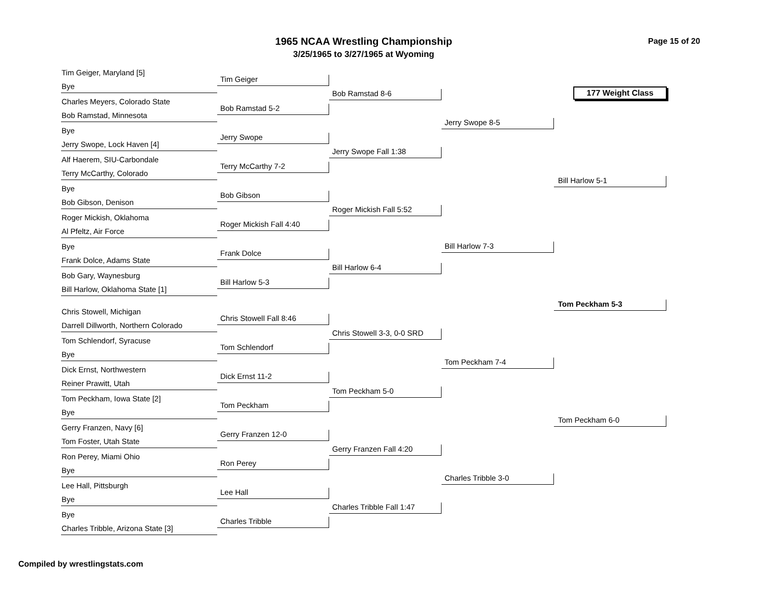1965 NCAA Wrestling Championship
3/25/1965 to 3/27/1965 at Wyoming
Page 15 of 20
Tim Geiger, Maryland [5]
Bye
Charles Meyers, Colorado State
Bob Ramstad, Minnesota
Bye
Jerry Swope, Lock Haven [4]
Alf Haerem, SIU-Carbondale
Terry McCarthy, Colorado
Bye
Bob Gibson, Denison
Roger Mickish, Oklahoma
Al Pfeltz, Air Force
Bye
Frank Dolce, Adams State
Bob Gary, Waynesburg
Bill Harlow, Oklahoma State [1]
Chris Stowell, Michigan
Darrell Dillworth, Northern Colorado
Tom Schlendorf, Syracuse
Bye
Dick Ernst, Northwestern
Reiner Prawitt, Utah
Tom Peckham, Iowa State [2]
Bye
Gerry Franzen, Navy [6]
Tom Foster, Utah State
Ron Perey, Miami Ohio
Bye
Lee Hall, Pittsburgh
Bye
Bye
Charles Tribble, Arizona State [3]
Tim Geiger
Bob Ramstad 5-2
Jerry Swope
Terry McCarthy 7-2
Bob Gibson
Roger Mickish Fall 4:40
Frank Dolce
Bill Harlow 5-3
Chris Stowell Fall 8:46
Tom Schlendorf
Dick Ernst 11-2
Tom Peckham
Gerry Franzen 12-0
Ron Perey
Lee Hall
Charles Tribble
Bob Ramstad 8-6
Jerry Swope Fall 1:38
Roger Mickish Fall 5:52
Bill Harlow 6-4
Chris Stowell 3-3, 0-0 SRD
Tom Peckham 5-0
Gerry Franzen Fall 4:20
Charles Tribble Fall 1:47
Jerry Swope 8-5
Bill Harlow 7-3
Tom Peckham 7-4
Charles Tribble 3-0
177 Weight Class
Bill Harlow 5-1
Tom Peckham 5-3
Tom Peckham 6-0
Compiled by wrestlingstats.com